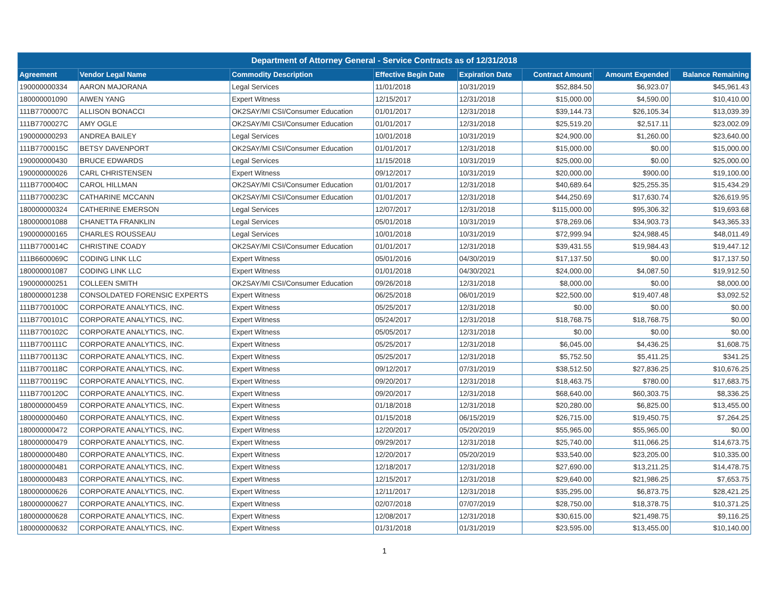| Department of Attorney General - Service Contracts as of 12/31/2018 | | | | | | | |
| --- | --- | --- | --- | --- | --- | --- | --- |
| Agreement | Vendor Legal Name | Commodity Description | Effective Begin Date | Expiration Date | Contract Amount | Amount Expended | Balance Remaining |
| 190000000334 | AARON MAJORANA | Legal Services | 11/01/2018 | 10/31/2019 | $52,884.50 | $6,923.07 | $45,961.43 |
| 180000001090 | AIWEN YANG | Expert Witness | 12/15/2017 | 12/31/2018 | $15,000.00 | $4,590.00 | $10,410.00 |
| 111B7700007C | ALLISON BONACCI | OK2SAY/MI CSI/Consumer Education | 01/01/2017 | 12/31/2018 | $39,144.73 | $26,105.34 | $13,039.39 |
| 111B7700027C | AMY OGLE | OK2SAY/MI CSI/Consumer Education | 01/01/2017 | 12/31/2018 | $25,519.20 | $2,517.11 | $23,002.09 |
| 190000000293 | ANDREA BAILEY | Legal Services | 10/01/2018 | 10/31/2019 | $24,900.00 | $1,260.00 | $23,640.00 |
| 111B7700015C | BETSY DAVENPORT | OK2SAY/MI CSI/Consumer Education | 01/01/2017 | 12/31/2018 | $15,000.00 | $0.00 | $15,000.00 |
| 190000000430 | BRUCE EDWARDS | Legal Services | 11/15/2018 | 10/31/2019 | $25,000.00 | $0.00 | $25,000.00 |
| 190000000026 | CARL CHRISTENSEN | Expert Witness | 09/12/2017 | 10/31/2019 | $20,000.00 | $900.00 | $19,100.00 |
| 111B7700040C | CAROL HILLMAN | OK2SAY/MI CSI/Consumer Education | 01/01/2017 | 12/31/2018 | $40,689.64 | $25,255.35 | $15,434.29 |
| 111B7700023C | CATHARINE MCCANN | OK2SAY/MI CSI/Consumer Education | 01/01/2017 | 12/31/2018 | $44,250.69 | $17,630.74 | $26,619.95 |
| 180000000324 | CATHERINE EMERSON | Legal Services | 12/07/2017 | 12/31/2018 | $115,000.00 | $95,306.32 | $19,693.68 |
| 180000001088 | CHANETTA FRANKLIN | Legal Services | 05/01/2018 | 10/31/2019 | $78,269.06 | $34,903.73 | $43,365.33 |
| 190000000165 | CHARLES ROUSSEAU | Legal Services | 10/01/2018 | 10/31/2019 | $72,999.94 | $24,988.45 | $48,011.49 |
| 111B7700014C | CHRISTINE COADY | OK2SAY/MI CSI/Consumer Education | 01/01/2017 | 12/31/2018 | $39,431.55 | $19,984.43 | $19,447.12 |
| 111B6600069C | CODING LINK LLC | Expert Witness | 05/01/2016 | 04/30/2019 | $17,137.50 | $0.00 | $17,137.50 |
| 180000001087 | CODING LINK LLC | Expert Witness | 01/01/2018 | 04/30/2021 | $24,000.00 | $4,087.50 | $19,912.50 |
| 190000000251 | COLLEEN SMITH | OK2SAY/MI CSI/Consumer Education | 09/26/2018 | 12/31/2018 | $8,000.00 | $0.00 | $8,000.00 |
| 180000001238 | CONSOLDATED FORENSIC EXPERTS | Expert Witness | 06/25/2018 | 06/01/2019 | $22,500.00 | $19,407.48 | $3,092.52 |
| 111B7700100C | CORPORATE ANALYTICS, INC. | Expert Witness | 05/25/2017 | 12/31/2018 | $0.00 | $0.00 | $0.00 |
| 111B7700101C | CORPORATE ANALYTICS, INC. | Expert Witness | 05/24/2017 | 12/31/2018 | $18,768.75 | $18,768.75 | $0.00 |
| 111B7700102C | CORPORATE ANALYTICS, INC. | Expert Witness | 05/05/2017 | 12/31/2018 | $0.00 | $0.00 | $0.00 |
| 111B7700111C | CORPORATE ANALYTICS, INC. | Expert Witness | 05/25/2017 | 12/31/2018 | $6,045.00 | $4,436.25 | $1,608.75 |
| 111B7700113C | CORPORATE ANALYTICS, INC. | Expert Witness | 05/25/2017 | 12/31/2018 | $5,752.50 | $5,411.25 | $341.25 |
| 111B7700118C | CORPORATE ANALYTICS, INC. | Expert Witness | 09/12/2017 | 07/31/2019 | $38,512.50 | $27,836.25 | $10,676.25 |
| 111B7700119C | CORPORATE ANALYTICS, INC. | Expert Witness | 09/20/2017 | 12/31/2018 | $18,463.75 | $780.00 | $17,683.75 |
| 111B7700120C | CORPORATE ANALYTICS, INC. | Expert Witness | 09/20/2017 | 12/31/2018 | $68,640.00 | $60,303.75 | $8,336.25 |
| 180000000459 | CORPORATE ANALYTICS, INC. | Expert Witness | 01/18/2018 | 12/31/2018 | $20,280.00 | $6,825.00 | $13,455.00 |
| 180000000460 | CORPORATE ANALYTICS, INC. | Expert Witness | 01/15/2018 | 06/15/2019 | $26,715.00 | $19,450.75 | $7,264.25 |
| 180000000472 | CORPORATE ANALYTICS, INC. | Expert Witness | 12/20/2017 | 05/20/2019 | $55,965.00 | $55,965.00 | $0.00 |
| 180000000479 | CORPORATE ANALYTICS, INC. | Expert Witness | 09/29/2017 | 12/31/2018 | $25,740.00 | $11,066.25 | $14,673.75 |
| 180000000480 | CORPORATE ANALYTICS, INC. | Expert Witness | 12/20/2017 | 05/20/2019 | $33,540.00 | $23,205.00 | $10,335.00 |
| 180000000481 | CORPORATE ANALYTICS, INC. | Expert Witness | 12/18/2017 | 12/31/2018 | $27,690.00 | $13,211.25 | $14,478.75 |
| 180000000483 | CORPORATE ANALYTICS, INC. | Expert Witness | 12/15/2017 | 12/31/2018 | $29,640.00 | $21,986.25 | $7,653.75 |
| 180000000626 | CORPORATE ANALYTICS, INC. | Expert Witness | 12/11/2017 | 12/31/2018 | $35,295.00 | $6,873.75 | $28,421.25 |
| 180000000627 | CORPORATE ANALYTICS, INC. | Expert Witness | 02/07/2018 | 07/07/2019 | $28,750.00 | $18,378.75 | $10,371.25 |
| 180000000628 | CORPORATE ANALYTICS, INC. | Expert Witness | 12/08/2017 | 12/31/2018 | $30,615.00 | $21,498.75 | $9,116.25 |
| 180000000632 | CORPORATE ANALYTICS, INC. | Expert Witness | 01/31/2018 | 01/31/2019 | $23,595.00 | $13,455.00 | $10,140.00 |
1